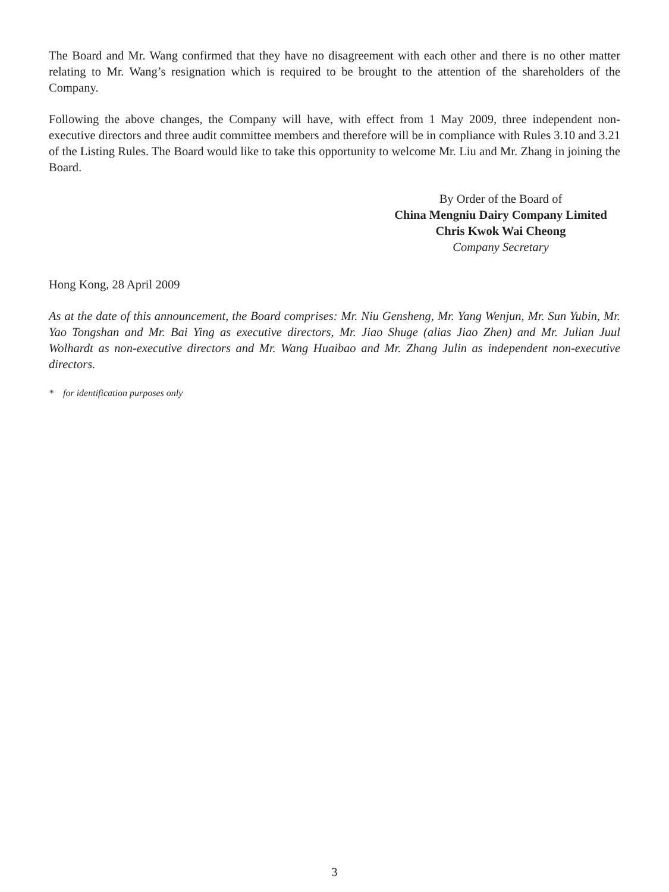The Board and Mr. Wang confirmed that they have no disagreement with each other and there is no other matter relating to Mr. Wang’s resignation which is required to be brought to the attention of the shareholders of the Company.
Following the above changes, the Company will have, with effect from 1 May 2009, three independent non-executive directors and three audit committee members and therefore will be in compliance with Rules 3.10 and 3.21 of the Listing Rules. The Board would like to take this opportunity to welcome Mr. Liu and Mr. Zhang in joining the Board.
By Order of the Board of
China Mengniu Dairy Company Limited
Chris Kwok Wai Cheong
Company Secretary
Hong Kong, 28 April 2009
As at the date of this announcement, the Board comprises: Mr. Niu Gensheng, Mr. Yang Wenjun, Mr. Sun Yubin, Mr. Yao Tongshan and Mr. Bai Ying as executive directors, Mr. Jiao Shuge (alias Jiao Zhen) and Mr. Julian Juul Wolhardt as non-executive directors and Mr. Wang Huaibao and Mr. Zhang Julin as independent non-executive directors.
* for identification purposes only
3